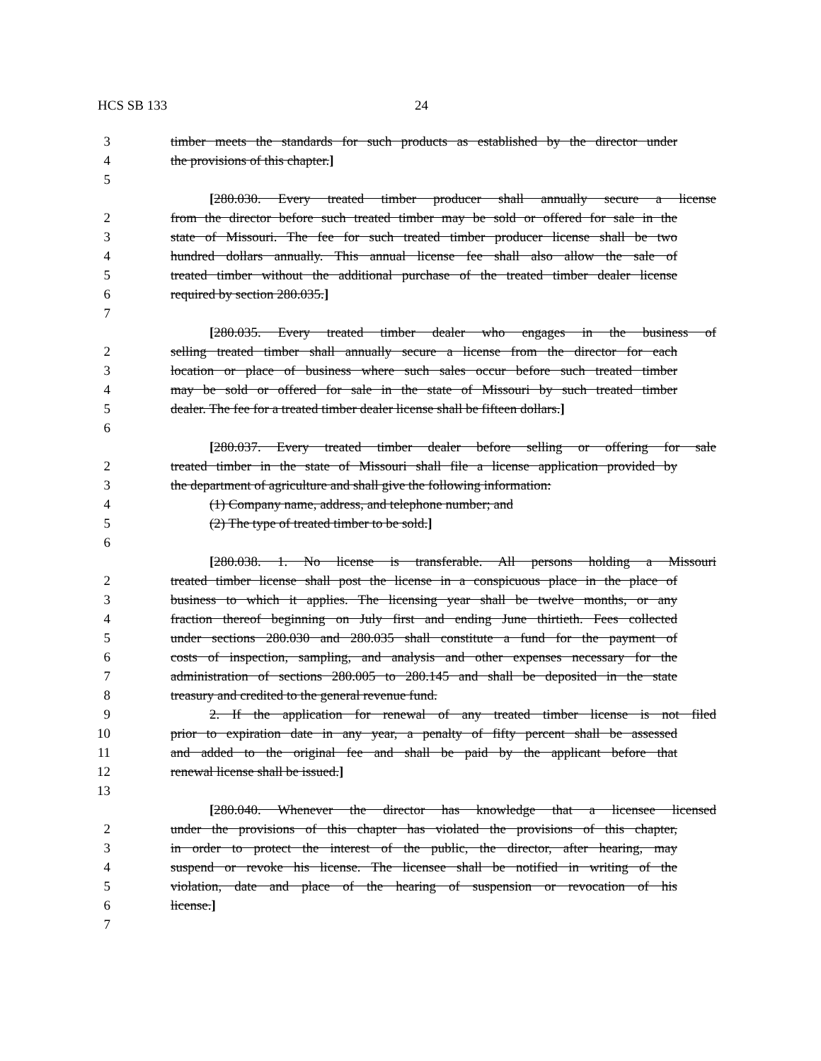HCS SB 133 24
3 timber meets the standards for such products as established by the director under
4 the provisions of this chapter.]
5
[280.030. Every treated timber producer shall annually secure a license
2 from the director before such treated timber may be sold or offered for sale in the
3 state of Missouri. The fee for such treated timber producer license shall be two
4 hundred dollars annually. This annual license fee shall also allow the sale of
5 treated timber without the additional purchase of the treated timber dealer license
6 required by section 280.035.]
7
[280.035. Every treated timber dealer who engages in the business of
2 selling treated timber shall annually secure a license from the director for each
3 location or place of business where such sales occur before such treated timber
4 may be sold or offered for sale in the state of Missouri by such treated timber
5 dealer. The fee for a treated timber dealer license shall be fifteen dollars.]
6
[280.037. Every treated timber dealer before selling or offering for sale
2 treated timber in the state of Missouri shall file a license application provided by
3 the department of agriculture and shall give the following information:
4 (1) Company name, address, and telephone number; and
5 (2) The type of treated timber to be sold.]
6
[280.038. 1. No license is transferable. All persons holding a Missouri
2 treated timber license shall post the license in a conspicuous place in the place of
3 business to which it applies. The licensing year shall be twelve months, or any
4 fraction thereof beginning on July first and ending June thirtieth. Fees collected
5 under sections 280.030 and 280.035 shall constitute a fund for the payment of
6 costs of inspection, sampling, and analysis and other expenses necessary for the
7 administration of sections 280.005 to 280.145 and shall be deposited in the state
8 treasury and credited to the general revenue fund.
9 2. If the application for renewal of any treated timber license is not filed
10 prior to expiration date in any year, a penalty of fifty percent shall be assessed
11 and added to the original fee and shall be paid by the applicant before that
12 renewal license shall be issued.]
13
[280.040. Whenever the director has knowledge that a licensee licensed
2 under the provisions of this chapter has violated the provisions of this chapter,
3 in order to protect the interest of the public, the director, after hearing, may
4 suspend or revoke his license. The licensee shall be notified in writing of the
5 violation, date and place of the hearing of suspension or revocation of his
6 license.]
7